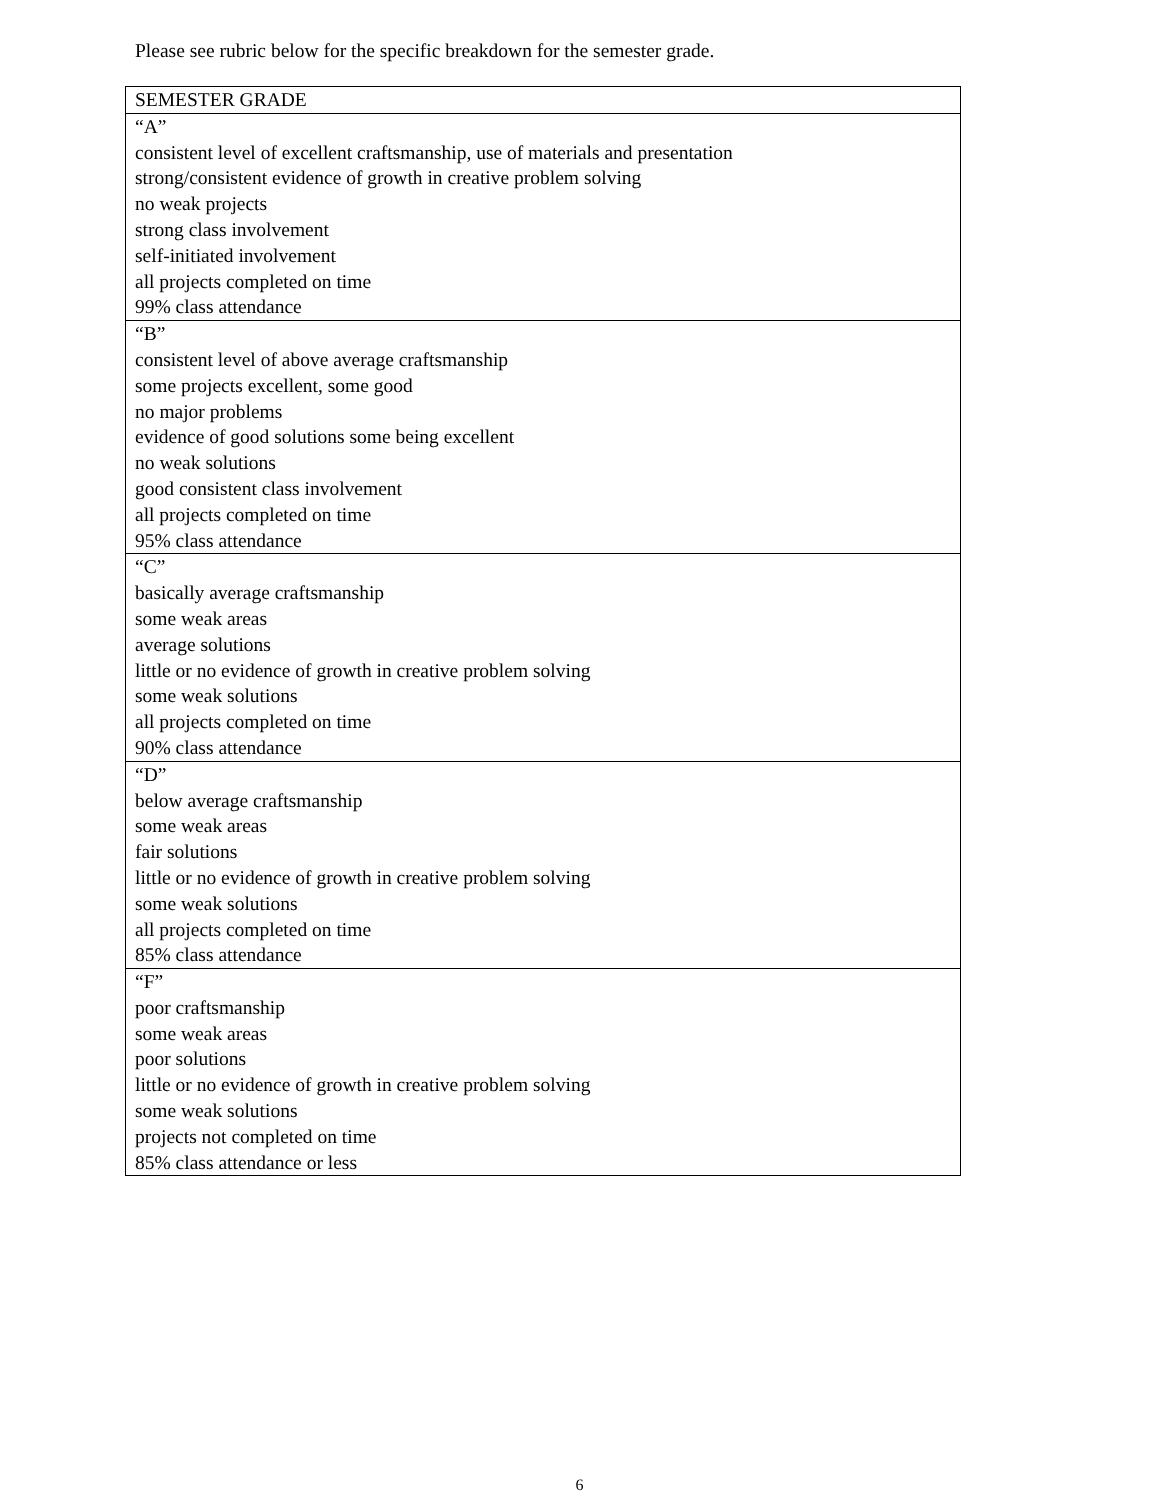Please see rubric below for the specific breakdown for the semester grade.
| SEMESTER GRADE |
| “A” consistent level of excellent craftsmanship, use of materials and presentation strong/consistent evidence of growth in creative problem solving no weak projects strong class involvement self-initiated involvement all projects completed on time 99% class attendance |
| “B” consistent level of above average craftsmanship some projects excellent, some good no major problems evidence of good solutions some being excellent no weak solutions good consistent class involvement all projects completed on time 95% class attendance |
| “C” basically average craftsmanship some weak areas average solutions little or no evidence of growth in creative problem solving some weak solutions all projects completed on time 90% class attendance |
| “D” below average craftsmanship some weak areas fair solutions little or no evidence of growth in creative problem solving some weak solutions all projects completed on time 85% class attendance |
| “F” poor craftsmanship some weak areas poor solutions little or no evidence of growth in creative problem solving some weak solutions projects not completed on time 85% class attendance or less |
6